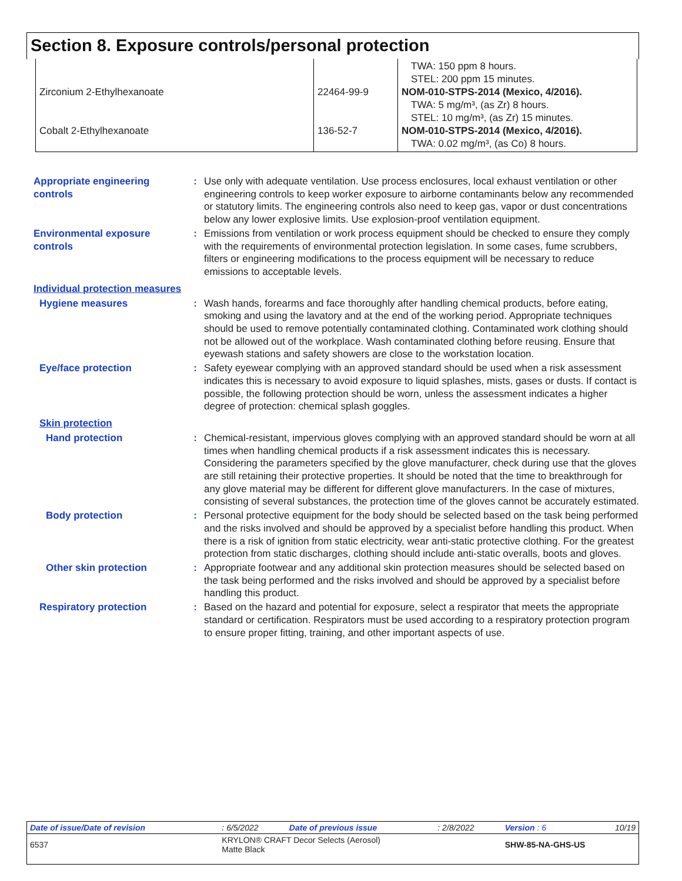Section 8. Exposure controls/personal protection
| Zirconium 2-Ethylhexanoate Cobalt 2-Ethylhexanoate | 22464-99-9 136-52-7 | TWA: 150 ppm 8 hours. STEL: 200 ppm 15 minutes. NOM-010-STPS-2014 (Mexico, 4/2016). TWA: 5 mg/m³, (as Zr) 8 hours. STEL: 10 mg/m³, (as Zr) 15 minutes. NOM-010-STPS-2014 (Mexico, 4/2016). TWA: 0.02 mg/m³, (as Co) 8 hours. |
Appropriate engineering controls
: Use only with adequate ventilation. Use process enclosures, local exhaust ventilation or other engineering controls to keep worker exposure to airborne contaminants below any recommended or statutory limits. The engineering controls also need to keep gas, vapor or dust concentrations below any lower explosive limits. Use explosion-proof ventilation equipment.
Environmental exposure controls
: Emissions from ventilation or work process equipment should be checked to ensure they comply with the requirements of environmental protection legislation. In some cases, fume scrubbers, filters or engineering modifications to the process equipment will be necessary to reduce emissions to acceptable levels.
Individual protection measures
Hygiene measures : Wash hands, forearms and face thoroughly after handling chemical products, before eating, smoking and using the lavatory and at the end of the working period. Appropriate techniques should be used to remove potentially contaminated clothing. Contaminated work clothing should not be allowed out of the workplace. Wash contaminated clothing before reusing. Ensure that eyewash stations and safety showers are close to the workstation location.
Eye/face protection : Safety eyewear complying with an approved standard should be used when a risk assessment indicates this is necessary to avoid exposure to liquid splashes, mists, gases or dusts. If contact is possible, the following protection should be worn, unless the assessment indicates a higher degree of protection: chemical splash goggles.
Skin protection
Hand protection : Chemical-resistant, impervious gloves complying with an approved standard should be worn at all times when handling chemical products if a risk assessment indicates this is necessary. Considering the parameters specified by the glove manufacturer, check during use that the gloves are still retaining their protective properties. It should be noted that the time to breakthrough for any glove material may be different for different glove manufacturers. In the case of mixtures, consisting of several substances, the protection time of the gloves cannot be accurately estimated.
Body protection : Personal protective equipment for the body should be selected based on the task being performed and the risks involved and should be approved by a specialist before handling this product. When there is a risk of ignition from static electricity, wear anti-static protective clothing. For the greatest protection from static discharges, clothing should include anti-static overalls, boots and gloves.
Other skin protection : Appropriate footwear and any additional skin protection measures should be selected based on the task being performed and the risks involved and should be approved by a specialist before handling this product.
Respiratory protection : Based on the hazard and potential for exposure, select a respirator that meets the appropriate standard or certification. Respirators must be used according to a respiratory protection program to ensure proper fitting, training, and other important aspects of use.
| Date of issue/Date of revision | : 6/5/2022 | Date of previous issue | : 2/8/2022 | Version : 6 | 10/19 |
| 6537 | KRYLON® CRAFT Decor Selects (Aerosol) Matte Black | | | SHW-85-NA-GHS-US | |